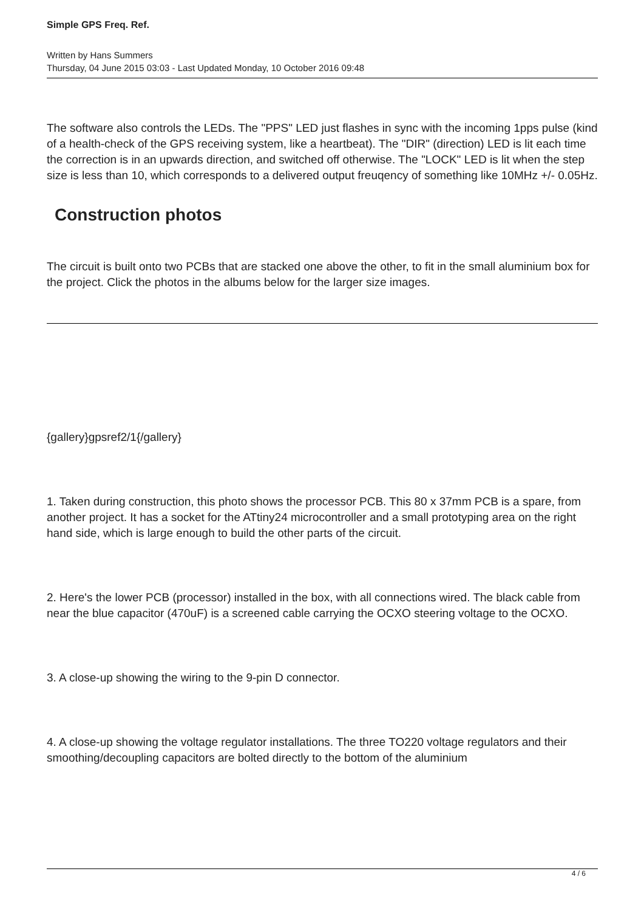Simple GPS Freq. Ref.
Written by Hans Summers
Thursday, 04 June 2015 03:03 - Last Updated Monday, 10 October 2016 09:48
The software also controls the LEDs. The "PPS" LED just flashes in sync with the incoming 1pps pulse (kind of a health-check of the GPS receiving system, like a heartbeat). The "DIR" (direction) LED is lit each time the correction is in an upwards direction, and switched off otherwise. The "LOCK" LED is lit when the step size is less than 10, which corresponds to a delivered output freuqency of something like 10MHz +/- 0.05Hz.
Construction photos
The circuit is built onto two PCBs that are stacked one above the other, to fit in the small aluminium box for the project. Click the photos in the albums below for the larger size images.
{gallery}gpsref2/1{/gallery}
1. Taken during construction, this photo shows the processor PCB. This 80 x 37mm PCB is a spare, from another project. It has a socket for the ATtiny24 microcontroller and a small prototyping area on the right hand side, which is large enough to build the other parts of the circuit.
2. Here's the lower PCB (processor) installed in the box, with all connections wired. The black cable from near the blue capacitor (470uF) is a screened cable carrying the OCXO steering voltage to the OCXO.
3. A close-up showing the wiring to the 9-pin D connector.
4. A close-up showing the voltage regulator installations. The three TO220 voltage regulators and their smoothing/decoupling capacitors are bolted directly to the bottom of the aluminium
4 / 6